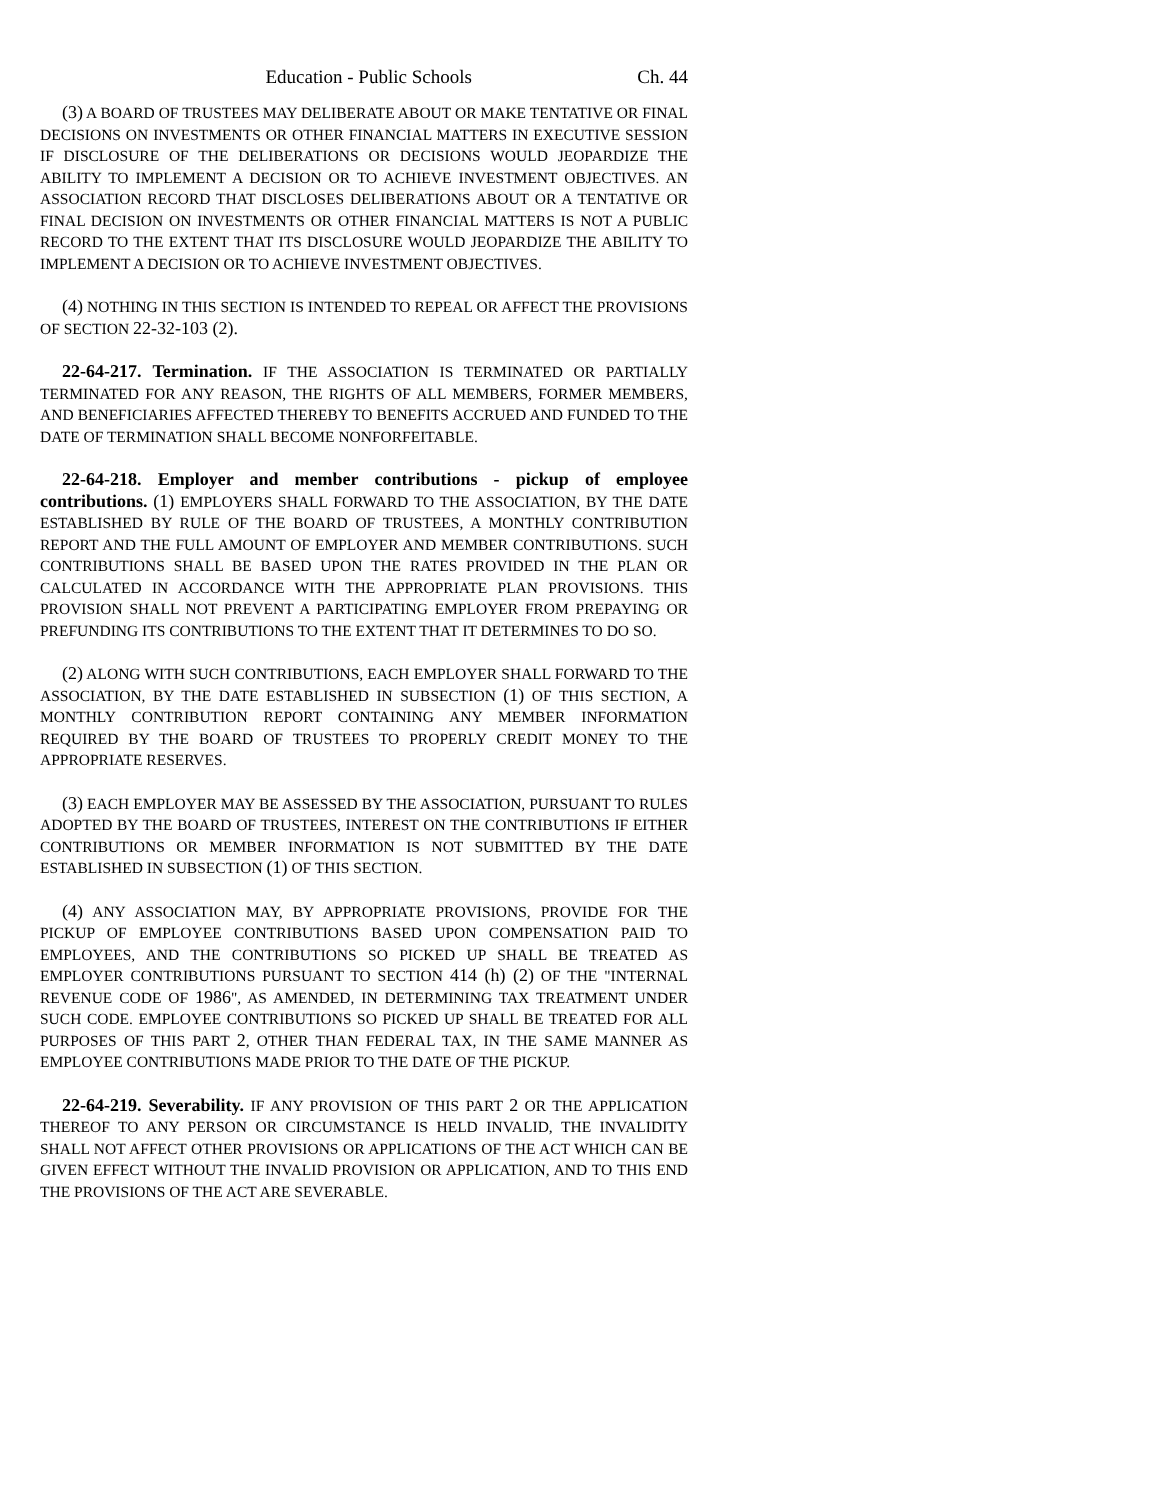Education - Public Schools Ch. 44
(3) A BOARD OF TRUSTEES MAY DELIBERATE ABOUT OR MAKE TENTATIVE OR FINAL DECISIONS ON INVESTMENTS OR OTHER FINANCIAL MATTERS IN EXECUTIVE SESSION IF DISCLOSURE OF THE DELIBERATIONS OR DECISIONS WOULD JEOPARDIZE THE ABILITY TO IMPLEMENT A DECISION OR TO ACHIEVE INVESTMENT OBJECTIVES. AN ASSOCIATION RECORD THAT DISCLOSES DELIBERATIONS ABOUT OR A TENTATIVE OR FINAL DECISION ON INVESTMENTS OR OTHER FINANCIAL MATTERS IS NOT A PUBLIC RECORD TO THE EXTENT THAT ITS DISCLOSURE WOULD JEOPARDIZE THE ABILITY TO IMPLEMENT A DECISION OR TO ACHIEVE INVESTMENT OBJECTIVES.
(4) NOTHING IN THIS SECTION IS INTENDED TO REPEAL OR AFFECT THE PROVISIONS OF SECTION 22-32-103 (2).
22-64-217. Termination. IF THE ASSOCIATION IS TERMINATED OR PARTIALLY TERMINATED FOR ANY REASON, THE RIGHTS OF ALL MEMBERS, FORMER MEMBERS, AND BENEFICIARIES AFFECTED THEREBY TO BENEFITS ACCRUED AND FUNDED TO THE DATE OF TERMINATION SHALL BECOME NONFORFEITABLE.
22-64-218. Employer and member contributions - pickup of employee contributions. (1) EMPLOYERS SHALL FORWARD TO THE ASSOCIATION, BY THE DATE ESTABLISHED BY RULE OF THE BOARD OF TRUSTEES, A MONTHLY CONTRIBUTION REPORT AND THE FULL AMOUNT OF EMPLOYER AND MEMBER CONTRIBUTIONS. SUCH CONTRIBUTIONS SHALL BE BASED UPON THE RATES PROVIDED IN THE PLAN OR CALCULATED IN ACCORDANCE WITH THE APPROPRIATE PLAN PROVISIONS. THIS PROVISION SHALL NOT PREVENT A PARTICIPATING EMPLOYER FROM PREPAYING OR PREFUNDING ITS CONTRIBUTIONS TO THE EXTENT THAT IT DETERMINES TO DO SO.
(2) ALONG WITH SUCH CONTRIBUTIONS, EACH EMPLOYER SHALL FORWARD TO THE ASSOCIATION, BY THE DATE ESTABLISHED IN SUBSECTION (1) OF THIS SECTION, A MONTHLY CONTRIBUTION REPORT CONTAINING ANY MEMBER INFORMATION REQUIRED BY THE BOARD OF TRUSTEES TO PROPERLY CREDIT MONEY TO THE APPROPRIATE RESERVES.
(3) EACH EMPLOYER MAY BE ASSESSED BY THE ASSOCIATION, PURSUANT TO RULES ADOPTED BY THE BOARD OF TRUSTEES, INTEREST ON THE CONTRIBUTIONS IF EITHER CONTRIBUTIONS OR MEMBER INFORMATION IS NOT SUBMITTED BY THE DATE ESTABLISHED IN SUBSECTION (1) OF THIS SECTION.
(4) ANY ASSOCIATION MAY, BY APPROPRIATE PROVISIONS, PROVIDE FOR THE PICKUP OF EMPLOYEE CONTRIBUTIONS BASED UPON COMPENSATION PAID TO EMPLOYEES, AND THE CONTRIBUTIONS SO PICKED UP SHALL BE TREATED AS EMPLOYER CONTRIBUTIONS PURSUANT TO SECTION 414 (h) (2) OF THE "INTERNAL REVENUE CODE OF 1986", AS AMENDED, IN DETERMINING TAX TREATMENT UNDER SUCH CODE. EMPLOYEE CONTRIBUTIONS SO PICKED UP SHALL BE TREATED FOR ALL PURPOSES OF THIS PART 2, OTHER THAN FEDERAL TAX, IN THE SAME MANNER AS EMPLOYEE CONTRIBUTIONS MADE PRIOR TO THE DATE OF THE PICKUP.
22-64-219. Severability. IF ANY PROVISION OF THIS PART 2 OR THE APPLICATION THEREOF TO ANY PERSON OR CIRCUMSTANCE IS HELD INVALID, THE INVALIDITY SHALL NOT AFFECT OTHER PROVISIONS OR APPLICATIONS OF THE ACT WHICH CAN BE GIVEN EFFECT WITHOUT THE INVALID PROVISION OR APPLICATION, AND TO THIS END THE PROVISIONS OF THE ACT ARE SEVERABLE.